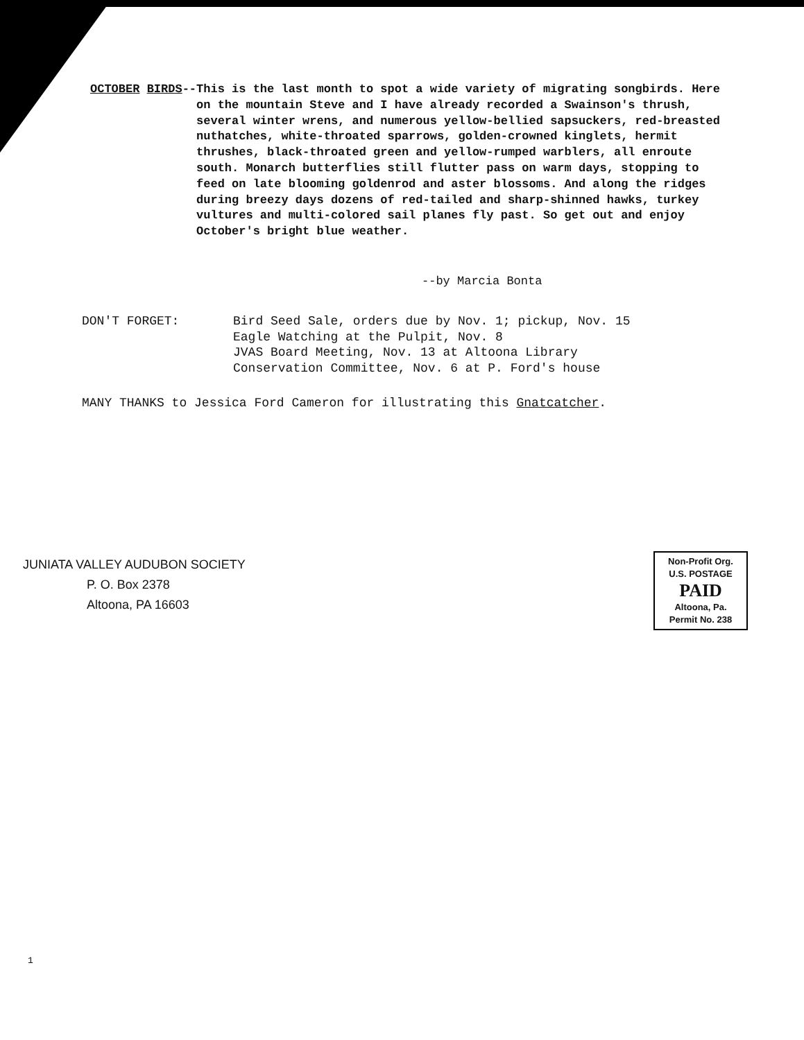OCTOBER BIRDS-- This is the last month to spot a wide variety of migrating songbirds. Here on the mountain Steve and I have already recorded a Swainson's thrush, several winter wrens, and numerous yellow-bellied sapsuckers, red-breasted nuthatches, white-throated sparrows, golden-crowned kinglets, hermit thrushes, black-throated green and yellow-rumped warblers, all enroute south. Monarch butterflies still flutter pass on warm days, stopping to feed on late blooming goldenrod and aster blossoms. And along the ridges during breezy days dozens of red-tailed and sharp-shinned hawks, turkey vultures and multi-colored sail planes fly past. So get out and enjoy October's bright blue weather.
--by Marcia Bonta
DON'T FORGET: Bird Seed Sale, orders due by Nov. 1; pickup, Nov. 15
Eagle Watching at the Pulpit, Nov. 8
JVAS Board Meeting, Nov. 13 at Altoona Library
Conservation Committee, Nov. 6 at P. Ford's house
MANY THANKS to Jessica Ford Cameron for illustrating this Gnatcatcher.
JUNIATA VALLEY AUDUBON SOCIETY
P. O. Box 2378
Altoona, PA 16603
Non-Profit Org.
U.S. POSTAGE
PAID
Altoona, Pa.
Permit No. 238
1